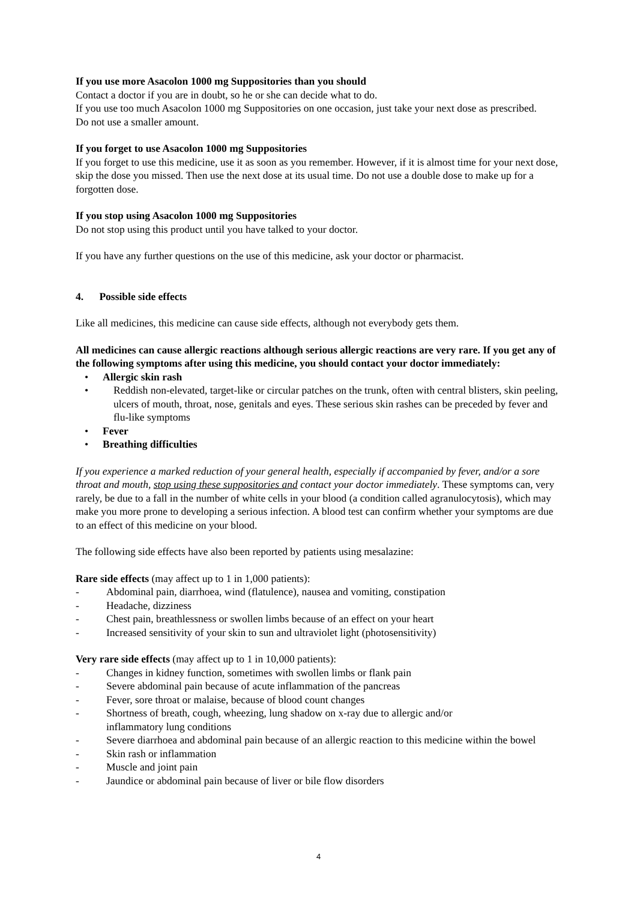If you use more Asacolon 1000 mg Suppositories than you should
Contact a doctor if you are in doubt, so he or she can decide what to do.
If you use too much Asacolon 1000 mg Suppositories on one occasion, just take your next dose as prescribed.
Do not use a smaller amount.
If you forget to use Asacolon 1000 mg Suppositories
If you forget to use this medicine, use it as soon as you remember. However, if it is almost time for your next dose, skip the dose you missed. Then use the next dose at its usual time. Do not use a double dose to make up for a forgotten dose.
If you stop using Asacolon 1000 mg Suppositories
Do not stop using this product until you have talked to your doctor.
If you have any further questions on the use of this medicine, ask your doctor or pharmacist.
4. Possible side effects
Like all medicines, this medicine can cause side effects, although not everybody gets them.
All medicines can cause allergic reactions although serious allergic reactions are very rare. If you get any of the following symptoms after using this medicine, you should contact your doctor immediately:
• Allergic skin rash
• Reddish non-elevated, target-like or circular patches on the trunk, often with central blisters, skin peeling, ulcers of mouth, throat, nose, genitals and eyes. These serious skin rashes can be preceded by fever and flu-like symptoms
• Fever
• Breathing difficulties
If you experience a marked reduction of your general health, especially if accompanied by fever, and/or a sore throat and mouth, stop using these suppositories and contact your doctor immediately. These symptoms can, very rarely, be due to a fall in the number of white cells in your blood (a condition called agranulocytosis), which may make you more prone to developing a serious infection. A blood test can confirm whether your symptoms are due to an effect of this medicine on your blood.
The following side effects have also been reported by patients using mesalazine:
Rare side effects (may affect up to 1 in 1,000 patients):
- Abdominal pain, diarrhoea, wind (flatulence), nausea and vomiting, constipation
- Headache, dizziness
- Chest pain, breathlessness or swollen limbs because of an effect on your heart
- Increased sensitivity of your skin to sun and ultraviolet light (photosensitivity)
Very rare side effects (may affect up to 1 in 10,000 patients):
- Changes in kidney function, sometimes with swollen limbs or flank pain
- Severe abdominal pain because of acute inflammation of the pancreas
- Fever, sore throat or malaise, because of blood count changes
- Shortness of breath, cough, wheezing, lung shadow on x-ray due to allergic and/or
inflammatory lung conditions
- Severe diarrhoea and abdominal pain because of an allergic reaction to this medicine within the bowel
- Skin rash or inflammation
- Muscle and joint pain
- Jaundice or abdominal pain because of liver or bile flow disorders
4